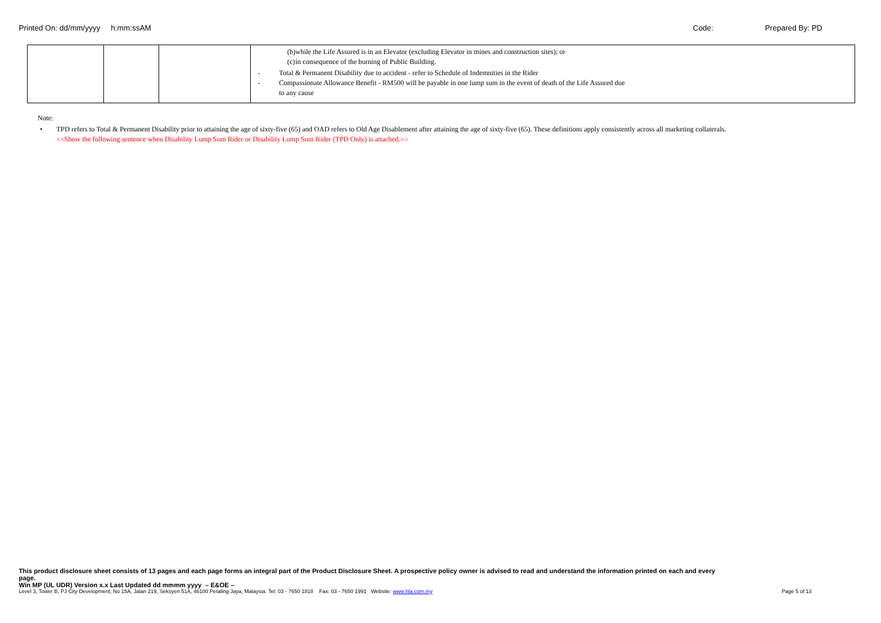Printed On: dd/mm/yyyy h:mm:ssAM Code: Prepared By: PD
| | | | (b) while the Life Assured is in an Elevator (excluding Elevator in mines and construction sites); or (c) in consequence of the burning of Public Building. - Total & Permanent Disability due to accident - refer to Schedule of Indemnities in the Rider - Compassionate Allowance Benefit - RM500 will be payable in one lump sum in the event of death of the Life Assured due to any cause |
Note:
• TPD refers to Total & Permanent Disability prior to attaining the age of sixty-five (65) and OAD refers to Old Age Disablement after attaining the age of sixty-five (65). These definitions apply consistently across all marketing collaterals.
<<Show the following sentence when Disability Lump Sum Rider or Disability Lump Sum Rider (TPD Only) is attached.>>
This product disclosure sheet consists of 13 pages and each page forms an integral part of the Product Disclosure Sheet. A prospective policy owner is advised to read and understand the information printed on each and every page.
Win MP (UL UDR) Version x.x Last Updated dd mmmm yyyy – E&OE –
Level 3, Tower B, PJ City Development, No 15A, Jalan 219, Seksyen 51A, 46100 Petaling Jaya, Malaysia. Tel: 03 - 7650 1818 Fax: 03 - 7650 1991 Website: www.hla.com.my Page 5 of 13